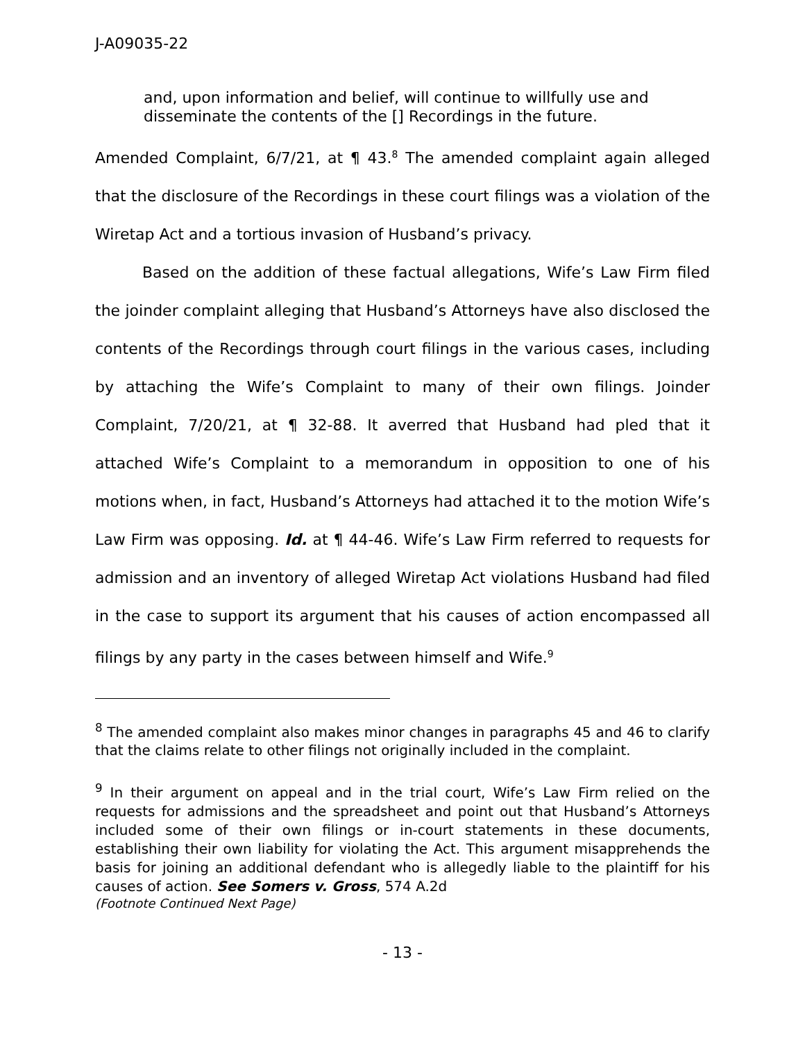J-A09035-22
and, upon information and belief, will continue to willfully use and disseminate the contents of the [] Recordings in the future.
Amended Complaint, 6/7/21, at ¶ 43.<sup>8</sup> The amended complaint again alleged that the disclosure of the Recordings in these court filings was a violation of the Wiretap Act and a tortious invasion of Husband’s privacy.
Based on the addition of these factual allegations, Wife’s Law Firm filed the joinder complaint alleging that Husband’s Attorneys have also disclosed the contents of the Recordings through court filings in the various cases, including by attaching the Wife’s Complaint to many of their own filings. Joinder Complaint, 7/20/21, at ¶ 32-88. It averred that Husband had pled that it attached Wife’s Complaint to a memorandum in opposition to one of his motions when, in fact, Husband’s Attorneys had attached it to the motion Wife’s Law Firm was opposing. Id. at ¶ 44-46. Wife’s Law Firm referred to requests for admission and an inventory of alleged Wiretap Act violations Husband had filed in the case to support its argument that his causes of action encompassed all filings by any party in the cases between himself and Wife.<sup>9</sup>
<sup>8</sup> The amended complaint also makes minor changes in paragraphs 45 and 46 to clarify that the claims relate to other filings not originally included in the complaint.
<sup>9</sup> In their argument on appeal and in the trial court, Wife’s Law Firm relied on the requests for admissions and the spreadsheet and point out that Husband’s Attorneys included some of their own filings or in-court statements in these documents, establishing their own liability for violating the Act. This argument misapprehends the basis for joining an additional defendant who is allegedly liable to the plaintiff for his causes of action. See Somers v. Gross, 574 A.2d
(Footnote Continued Next Page)
- 13 -